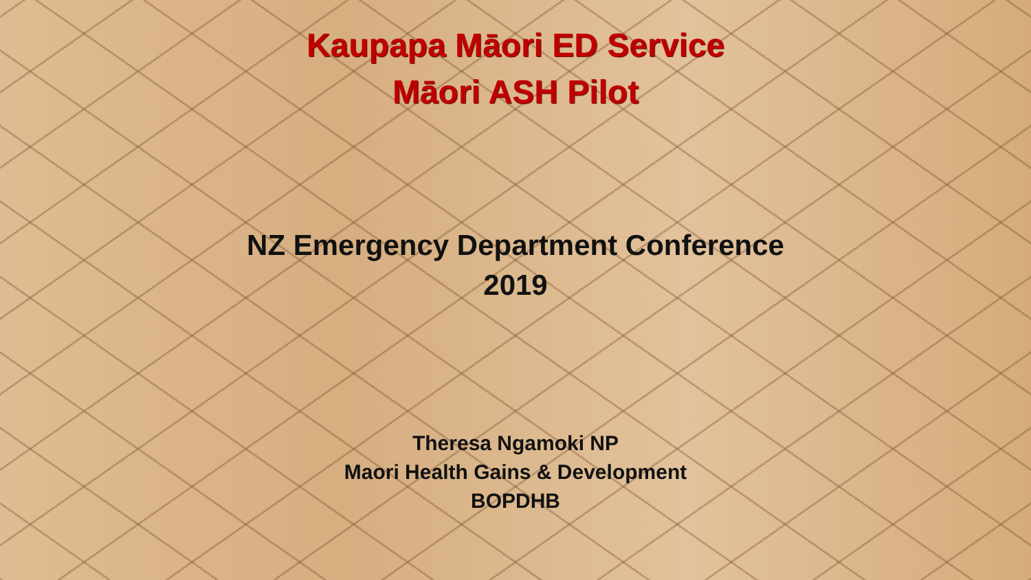Kaupapa Māori ED Service
Māori ASH Pilot
NZ Emergency Department Conference
2019
Theresa Ngamoki NP
Maori Health Gains & Development
BOPDHB